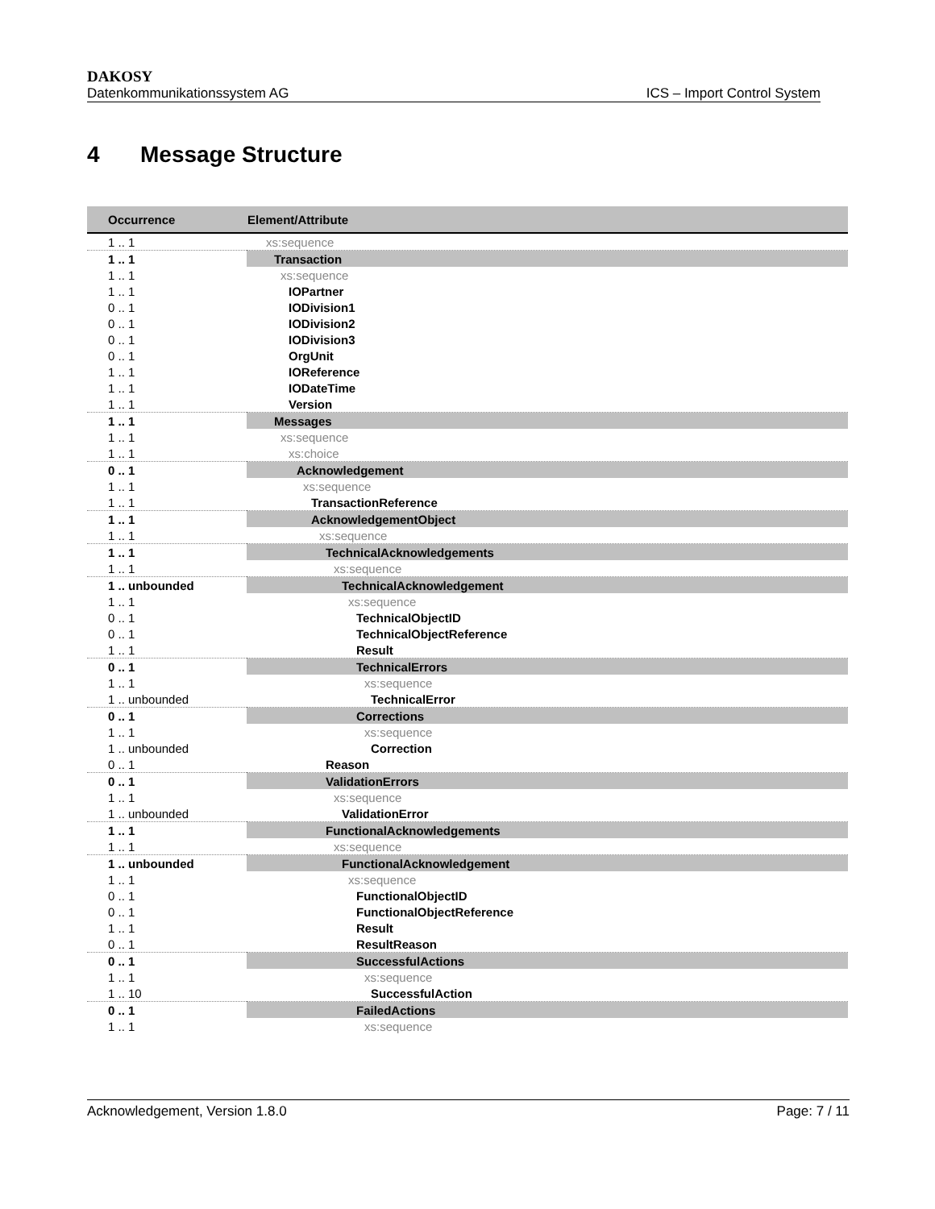DAKOSY
Datenkommunikationssystem AG ICS – Import Control System
4 Message Structure
| Occurrence | Element/Attribute |
| --- | --- |
| 1 .. 1 | xs:sequence |
| 1 .. 1 | Transaction |
| 1 .. 1 | xs:sequence |
| 1 .. 1 | IOPartner |
| 0 .. 1 | IODivision1 |
| 0 .. 1 | IODivision2 |
| 0 .. 1 | IODivision3 |
| 0 .. 1 | OrgUnit |
| 1 .. 1 | IOReference |
| 1 .. 1 | IODateTime |
| 1 .. 1 | Version |
| 1 .. 1 | Messages |
| 1 .. 1 | xs:sequence |
| 1 .. 1 | xs:choice |
| 0 .. 1 | Acknowledgement |
| 1 .. 1 | xs:sequence |
| 1 .. 1 | TransactionReference |
| 1 .. 1 | AcknowledgementObject |
| 1 .. 1 | xs:sequence |
| 1 .. 1 | TechnicalAcknowledgements |
| 1 .. 1 | xs:sequence |
| 1 .. unbounded | TechnicalAcknowledgement |
| 1 .. 1 | xs:sequence |
| 0 .. 1 | TechnicalObjectID |
| 0 .. 1 | TechnicalObjectReference |
| 1 .. 1 | Result |
| 0 .. 1 | TechnicalErrors |
| 1 .. 1 | xs:sequence |
| 1 .. unbounded | TechnicalError |
| 0 .. 1 | Corrections |
| 1 .. 1 | xs:sequence |
| 1 .. unbounded | Correction |
| 0 .. 1 | Reason |
| 0 .. 1 | ValidationErrors |
| 1 .. 1 | xs:sequence |
| 1 .. unbounded | ValidationError |
| 1 .. 1 | FunctionalAcknowledgements |
| 1 .. 1 | xs:sequence |
| 1 .. unbounded | FunctionalAcknowledgement |
| 1 .. 1 | xs:sequence |
| 0 .. 1 | FunctionalObjectID |
| 0 .. 1 | FunctionalObjectReference |
| 1 .. 1 | Result |
| 0 .. 1 | ResultReason |
| 0 .. 1 | SuccessfulActions |
| 1 .. 1 | xs:sequence |
| 1 .. 10 | SuccessfulAction |
| 0 .. 1 | FailedActions |
| 1 .. 1 | xs:sequence |
Acknowledgement, Version 1.8.0 Page: 7 / 11